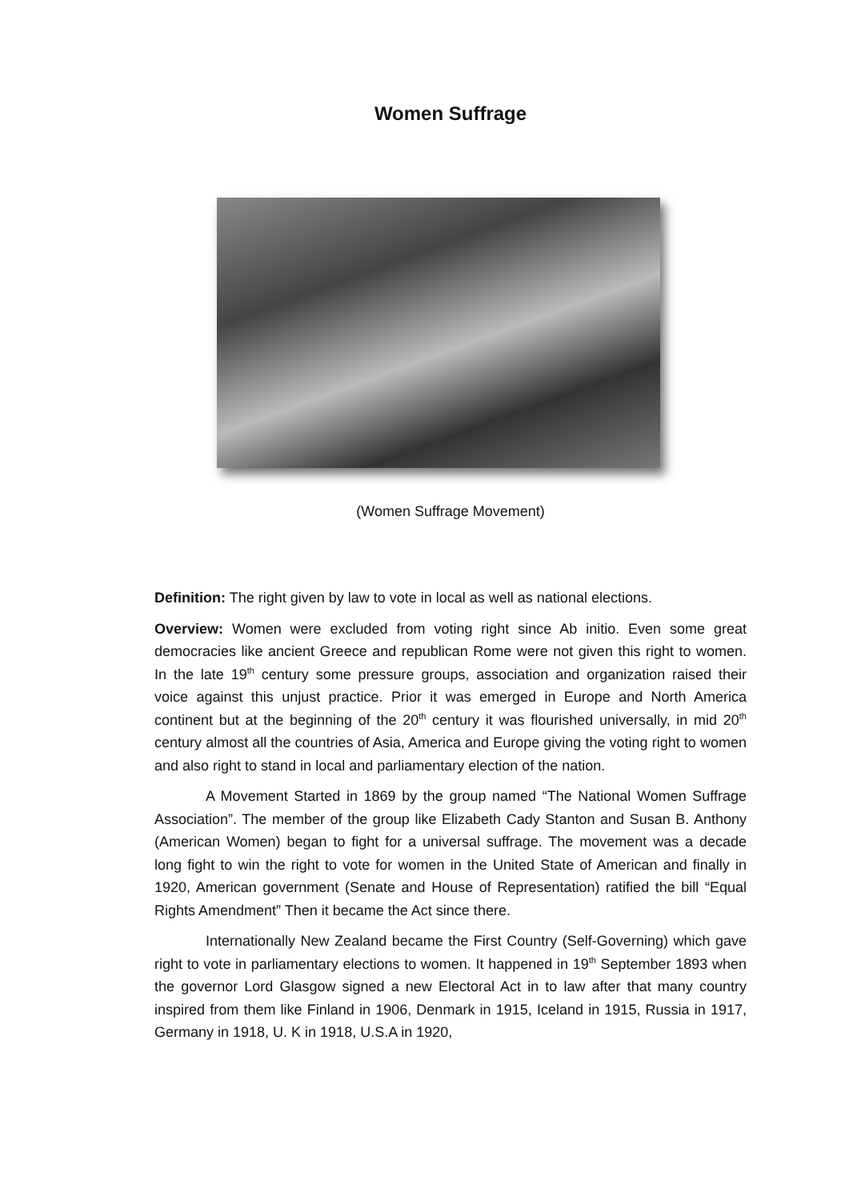Women Suffrage
(Women Suffrage Movement)
Definition: The right given by law to vote in local as well as national elections.
Overview: Women were excluded from voting right since Ab initio. Even some great democracies like ancient Greece and republican Rome were not given this right to women. In the late 19<sup>th</sup> century some pressure groups, association and organization raised their voice against this unjust practice. Prior it was emerged in Europe and North America continent but at the beginning of the 20<sup>th</sup> century it was flourished universally, in mid 20<sup>th</sup> century almost all the countries of Asia, America and Europe giving the voting right to women and also right to stand in local and parliamentary election of the nation.
A Movement Started in 1869 by the group named “The National Women Suffrage Association”. The member of the group like Elizabeth Cady Stanton and Susan B. Anthony (American Women) began to fight for a universal suffrage. The movement was a decade long fight to win the right to vote for women in the United State of American and finally in 1920, American government (Senate and House of Representation) ratified the bill “Equal Rights Amendment” Then it became the Act since there.
Internationally New Zealand became the First Country (Self-Governing) which gave right to vote in parliamentary elections to women. It happened in 19<sup>th</sup> September 1893 when the governor Lord Glasgow signed a new Electoral Act in to law after that many country inspired from them like Finland in 1906, Denmark in 1915, Iceland in 1915, Russia in 1917, Germany in 1918, U. K in 1918, U.S.A in 1920,